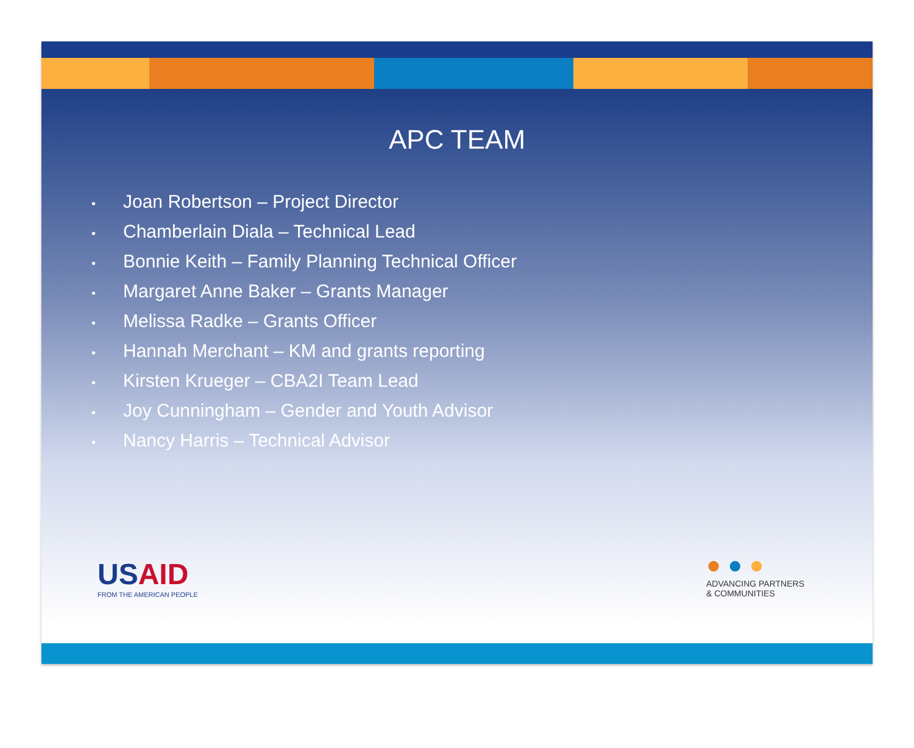APC TEAM
• Joan Robertson – Project Director
• Chamberlain Diala – Technical Lead
• Bonnie Keith – Family Planning Technical Officer
• Margaret Anne Baker – Grants Manager
• Melissa Radke – Grants Officer
• Hannah Merchant – KM and grants reporting
• Kirsten Krueger – CBA2I Team Lead
• Joy Cunningham – Gender and Youth Advisor
• Nancy Harris – Technical Advisor
US AID
FROM THE AMERICAN PEOPLE
● ● ●
ADVANCING PARTNERS
& COMMUNITIES